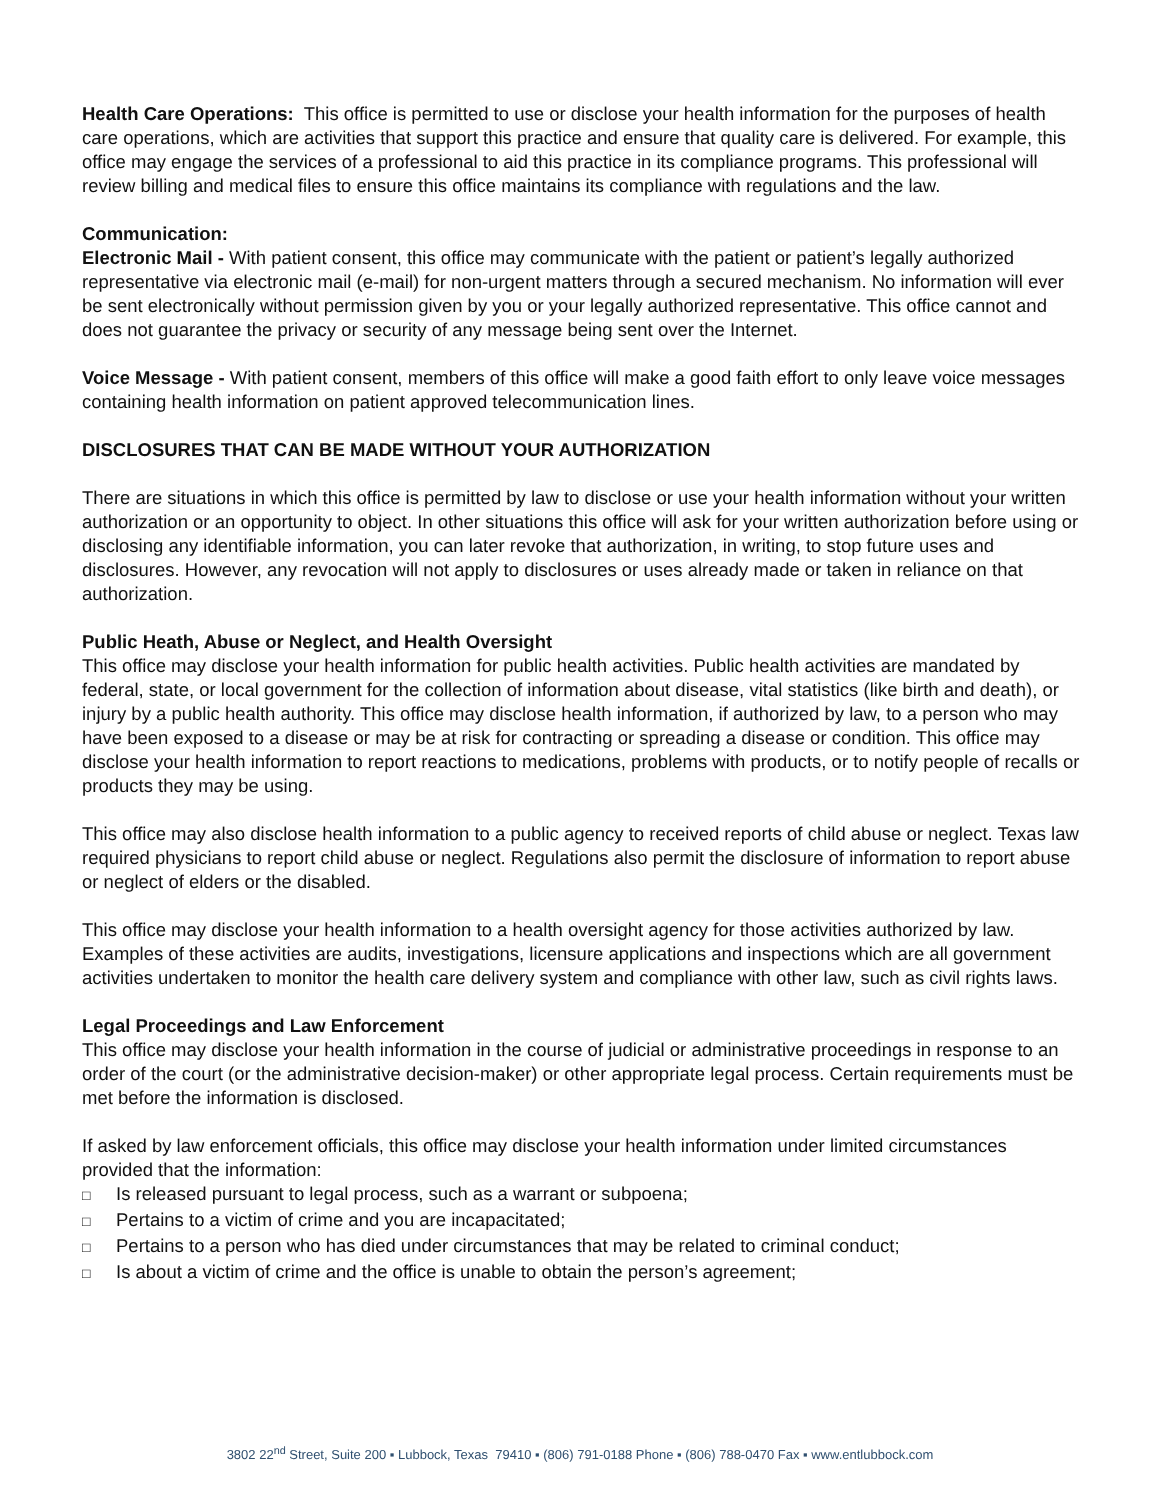Health Care Operations: This office is permitted to use or disclose your health information for the purposes of health care operations, which are activities that support this practice and ensure that quality care is delivered. For example, this office may engage the services of a professional to aid this practice in its compliance programs. This professional will review billing and medical files to ensure this office maintains its compliance with regulations and the law.
Communication:
Electronic Mail - With patient consent, this office may communicate with the patient or patient’s legally authorized representative via electronic mail (e-mail) for non-urgent matters through a secured mechanism. No information will ever be sent electronically without permission given by you or your legally authorized representative. This office cannot and does not guarantee the privacy or security of any message being sent over the Internet.
Voice Message - With patient consent, members of this office will make a good faith effort to only leave voice messages containing health information on patient approved telecommunication lines.
DISCLOSURES THAT CAN BE MADE WITHOUT YOUR AUTHORIZATION
There are situations in which this office is permitted by law to disclose or use your health information without your written authorization or an opportunity to object. In other situations this office will ask for your written authorization before using or disclosing any identifiable information, you can later revoke that authorization, in writing, to stop future uses and disclosures. However, any revocation will not apply to disclosures or uses already made or taken in reliance on that authorization.
Public Heath, Abuse or Neglect, and Health Oversight
This office may disclose your health information for public health activities. Public health activities are mandated by federal, state, or local government for the collection of information about disease, vital statistics (like birth and death), or injury by a public health authority. This office may disclose health information, if authorized by law, to a person who may have been exposed to a disease or may be at risk for contracting or spreading a disease or condition. This office may disclose your health information to report reactions to medications, problems with products, or to notify people of recalls or products they may be using.
This office may also disclose health information to a public agency to received reports of child abuse or neglect. Texas law required physicians to report child abuse or neglect. Regulations also permit the disclosure of information to report abuse or neglect of elders or the disabled.
This office may disclose your health information to a health oversight agency for those activities authorized by law. Examples of these activities are audits, investigations, licensure applications and inspections which are all government activities undertaken to monitor the health care delivery system and compliance with other law, such as civil rights laws.
Legal Proceedings and Law Enforcement
This office may disclose your health information in the course of judicial or administrative proceedings in response to an order of the court (or the administrative decision-maker) or other appropriate legal process. Certain requirements must be met before the information is disclosed.
If asked by law enforcement officials, this office may disclose your health information under limited circumstances provided that the information:
□ Is released pursuant to legal process, such as a warrant or subpoena;
□ Pertains to a victim of crime and you are incapacitated;
□ Pertains to a person who has died under circumstances that may be related to criminal conduct;
□ Is about a victim of crime and the office is unable to obtain the person’s agreement;
3802 22<sup>nd</sup> Street, Suite 200 ▪ Lubbock, Texas 79410 ▪ (806) 791-0188 Phone ▪ (806) 788-0470 Fax ▪ www.entlubbock.com